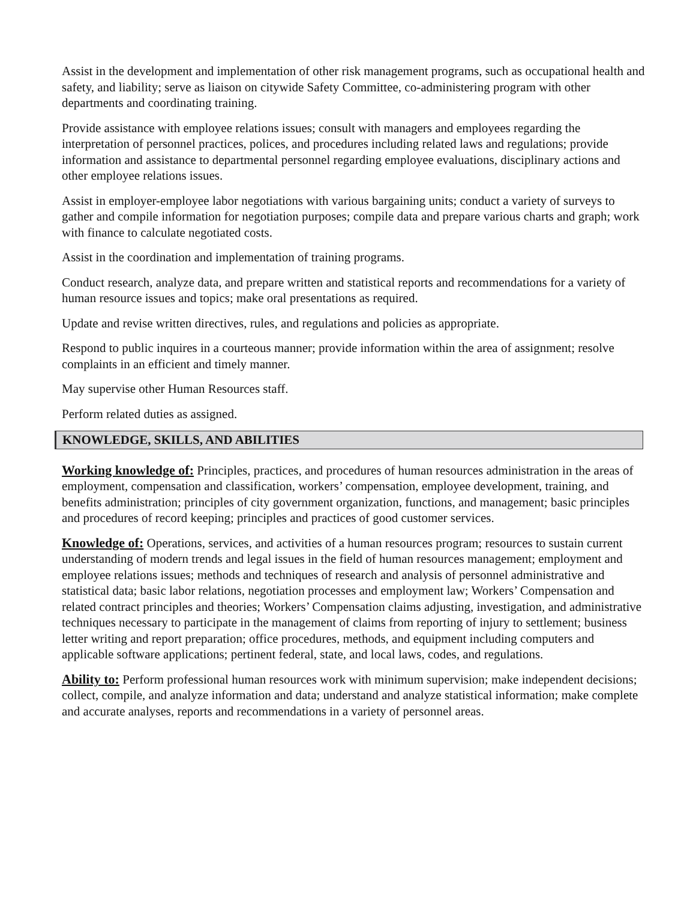Assist in the development and implementation of other risk management programs, such as occupational health and safety, and liability; serve as liaison on citywide Safety Committee, co-administering program with other departments and coordinating training.
Provide assistance with employee relations issues; consult with managers and employees regarding the interpretation of personnel practices, polices, and procedures including related laws and regulations; provide information and assistance to departmental personnel regarding employee evaluations, disciplinary actions and other employee relations issues.
Assist in employer-employee labor negotiations with various bargaining units; conduct a variety of surveys to gather and compile information for negotiation purposes; compile data and prepare various charts and graph; work with finance to calculate negotiated costs.
Assist in the coordination and implementation of training programs.
Conduct research, analyze data, and prepare written and statistical reports and recommendations for a variety of human resource issues and topics; make oral presentations as required.
Update and revise written directives, rules, and regulations and policies as appropriate.
Respond to public inquires in a courteous manner; provide information within the area of assignment; resolve complaints in an efficient and timely manner.
May supervise other Human Resources staff.
Perform related duties as assigned.
KNOWLEDGE, SKILLS, AND ABILITIES
Working knowledge of: Principles, practices, and procedures of human resources administration in the areas of employment, compensation and classification, workers’ compensation, employee development, training, and benefits administration; principles of city government organization, functions, and management; basic principles and procedures of record keeping; principles and practices of good customer services.
Knowledge of: Operations, services, and activities of a human resources program; resources to sustain current understanding of modern trends and legal issues in the field of human resources management; employment and employee relations issues; methods and techniques of research and analysis of personnel administrative and statistical data; basic labor relations, negotiation processes and employment law; Workers’ Compensation and related contract principles and theories; Workers’ Compensation claims adjusting, investigation, and administrative techniques necessary to participate in the management of claims from reporting of injury to settlement; business letter writing and report preparation; office procedures, methods, and equipment including computers and applicable software applications; pertinent federal, state, and local laws, codes, and regulations.
Ability to: Perform professional human resources work with minimum supervision; make independent decisions; collect, compile, and analyze information and data; understand and analyze statistical information; make complete and accurate analyses, reports and recommendations in a variety of personnel areas.